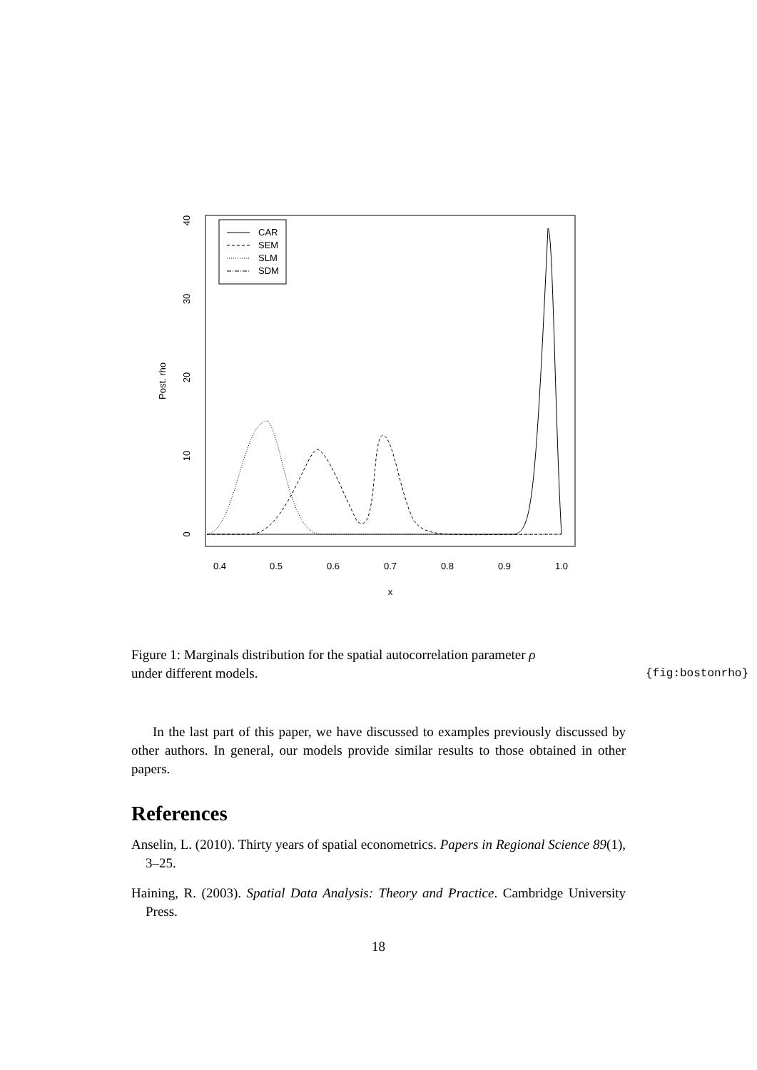0.4
0.5
0.6
0.7
0.8
0.9
1.0
x
0
10
20
30
40
Post. rho
CAR
SEM
SLM
SDM
Figure 1: Marginals distribution for the spatial autocorrelation parameter ρ
under different models.
{fig:bostonrho}
In the last part of this paper, we have discussed to examples previously discussed by other authors. In general, our models provide similar results to those obtained in other papers.
References
Anselin, L. (2010). Thirty years of spatial econometrics. Papers in Regional Science 89(1), 3–25.
Haining, R. (2003). Spatial Data Analysis: Theory and Practice. Cambridge University Press.
18